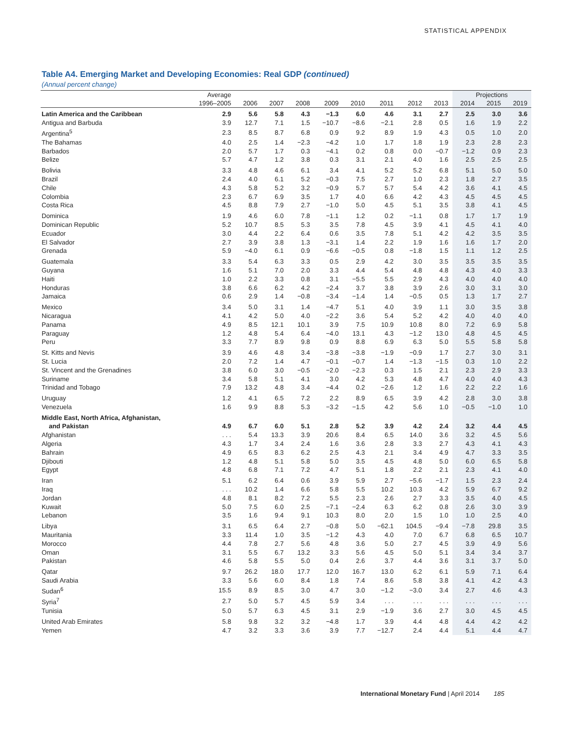STATISTICAL APPENDIX
Table A4. Emerging Market and Developing Economies: Real GDP (continued)
(Annual percent change)
| | Average | | | | | | | | | Projections | | |
| --- | --- | --- | --- | --- | --- | --- | --- | --- | --- | --- | --- | --- |
| | 1996–2005 | 2006 | 2007 | 2008 | 2009 | 2010 | 2011 | 2012 | 2013 | 2014 | 2015 | 2019 |
| Latin America and the Caribbean | 2.9 | 5.6 | 5.8 | 4.3 | −1.3 | 6.0 | 4.6 | 3.1 | 2.7 | 2.5 | 3.0 | 3.6 |
| Antigua and Barbuda | 3.9 | 12.7 | 7.1 | 1.5 | −10.7 | −8.6 | −2.1 | 2.8 | 0.5 | 1.6 | 1.9 | 2.2 |
| Argentina<sup>5</sup> | 2.3 | 8.5 | 8.7 | 6.8 | 0.9 | 9.2 | 8.9 | 1.9 | 4.3 | 0.5 | 1.0 | 2.0 |
| The Bahamas | 4.0 | 2.5 | 1.4 | −2.3 | −4.2 | 1.0 | 1.7 | 1.8 | 1.9 | 2.3 | 2.8 | 2.3 |
| Barbados | 2.0 | 5.7 | 1.7 | 0.3 | −4.1 | 0.2 | 0.8 | 0.0 | −0.7 | −1.2 | 0.9 | 2.3 |
| Belize | 5.7 | 4.7 | 1.2 | 3.8 | 0.3 | 3.1 | 2.1 | 4.0 | 1.6 | 2.5 | 2.5 | 2.5 |
| Bolivia | 3.3 | 4.8 | 4.6 | 6.1 | 3.4 | 4.1 | 5.2 | 5.2 | 6.8 | 5.1 | 5.0 | 5.0 |
| Brazil | 2.4 | 4.0 | 6.1 | 5.2 | −0.3 | 7.5 | 2.7 | 1.0 | 2.3 | 1.8 | 2.7 | 3.5 |
| Chile | 4.3 | 5.8 | 5.2 | 3.2 | −0.9 | 5.7 | 5.7 | 5.4 | 4.2 | 3.6 | 4.1 | 4.5 |
| Colombia | 2.3 | 6.7 | 6.9 | 3.5 | 1.7 | 4.0 | 6.6 | 4.2 | 4.3 | 4.5 | 4.5 | 4.5 |
| Costa Rica | 4.5 | 8.8 | 7.9 | 2.7 | −1.0 | 5.0 | 4.5 | 5.1 | 3.5 | 3.8 | 4.1 | 4.5 |
| Dominica | 1.9 | 4.6 | 6.0 | 7.8 | −1.1 | 1.2 | 0.2 | −1.1 | 0.8 | 1.7 | 1.7 | 1.9 |
| Dominican Republic | 5.2 | 10.7 | 8.5 | 5.3 | 3.5 | 7.8 | 4.5 | 3.9 | 4.1 | 4.5 | 4.1 | 4.0 |
| Ecuador | 3.0 | 4.4 | 2.2 | 6.4 | 0.6 | 3.5 | 7.8 | 5.1 | 4.2 | 4.2 | 3.5 | 3.5 |
| El Salvador | 2.7 | 3.9 | 3.8 | 1.3 | −3.1 | 1.4 | 2.2 | 1.9 | 1.6 | 1.6 | 1.7 | 2.0 |
| Grenada | 5.9 | −4.0 | 6.1 | 0.9 | −6.6 | −0.5 | 0.8 | −1.8 | 1.5 | 1.1 | 1.2 | 2.5 |
| Guatemala | 3.3 | 5.4 | 6.3 | 3.3 | 0.5 | 2.9 | 4.2 | 3.0 | 3.5 | 3.5 | 3.5 | 3.5 |
| Guyana | 1.6 | 5.1 | 7.0 | 2.0 | 3.3 | 4.4 | 5.4 | 4.8 | 4.8 | 4.3 | 4.0 | 3.3 |
| Haiti | 1.0 | 2.2 | 3.3 | 0.8 | 3.1 | −5.5 | 5.5 | 2.9 | 4.3 | 4.0 | 4.0 | 4.0 |
| Honduras | 3.8 | 6.6 | 6.2 | 4.2 | −2.4 | 3.7 | 3.8 | 3.9 | 2.6 | 3.0 | 3.1 | 3.0 |
| Jamaica | 0.6 | 2.9 | 1.4 | −0.8 | −3.4 | −1.4 | 1.4 | −0.5 | 0.5 | 1.3 | 1.7 | 2.7 |
| Mexico | 3.4 | 5.0 | 3.1 | 1.4 | −4.7 | 5.1 | 4.0 | 3.9 | 1.1 | 3.0 | 3.5 | 3.8 |
| Nicaragua | 4.1 | 4.2 | 5.0 | 4.0 | −2.2 | 3.6 | 5.4 | 5.2 | 4.2 | 4.0 | 4.0 | 4.0 |
| Panama | 4.9 | 8.5 | 12.1 | 10.1 | 3.9 | 7.5 | 10.9 | 10.8 | 8.0 | 7.2 | 6.9 | 5.8 |
| Paraguay | 1.2 | 4.8 | 5.4 | 6.4 | −4.0 | 13.1 | 4.3 | −1.2 | 13.0 | 4.8 | 4.5 | 4.5 |
| Peru | 3.3 | 7.7 | 8.9 | 9.8 | 0.9 | 8.8 | 6.9 | 6.3 | 5.0 | 5.5 | 5.8 | 5.8 |
| St. Kitts and Nevis | 3.9 | 4.6 | 4.8 | 3.4 | −3.8 | −3.8 | −1.9 | −0.9 | 1.7 | 2.7 | 3.0 | 3.1 |
| St. Lucia | 2.0 | 7.2 | 1.4 | 4.7 | −0.1 | −0.7 | 1.4 | −1.3 | −1.5 | 0.3 | 1.0 | 2.2 |
| St. Vincent and the Grenadines | 3.8 | 6.0 | 3.0 | −0.5 | −2.0 | −2.3 | 0.3 | 1.5 | 2.1 | 2.3 | 2.9 | 3.3 |
| Suriname | 3.4 | 5.8 | 5.1 | 4.1 | 3.0 | 4.2 | 5.3 | 4.8 | 4.7 | 4.0 | 4.0 | 4.3 |
| Trinidad and Tobago | 7.9 | 13.2 | 4.8 | 3.4 | −4.4 | 0.2 | −2.6 | 1.2 | 1.6 | 2.2 | 2.2 | 1.6 |
| Uruguay | 1.2 | 4.1 | 6.5 | 7.2 | 2.2 | 8.9 | 6.5 | 3.9 | 4.2 | 2.8 | 3.0 | 3.8 |
| Venezuela | 1.6 | 9.9 | 8.8 | 5.3 | −3.2 | −1.5 | 4.2 | 5.6 | 1.0 | −0.5 | −1.0 | 1.0 |
| Middle East, North Africa, Afghanistan, | | | | | | | | | | | | |
| and Pakistan | 4.9 | 6.7 | 6.0 | 5.1 | 2.8 | 5.2 | 3.9 | 4.2 | 2.4 | 3.2 | 4.4 | 4.5 |
| Afghanistan | . . . | 5.4 | 13.3 | 3.9 | 20.6 | 8.4 | 6.5 | 14.0 | 3.6 | 3.2 | 4.5 | 5.6 |
| Algeria | 4.3 | 1.7 | 3.4 | 2.4 | 1.6 | 3.6 | 2.8 | 3.3 | 2.7 | 4.3 | 4.1 | 4.3 |
| Bahrain | 4.9 | 6.5 | 8.3 | 6.2 | 2.5 | 4.3 | 2.1 | 3.4 | 4.9 | 4.7 | 3.3 | 3.5 |
| Djibouti | 1.2 | 4.8 | 5.1 | 5.8 | 5.0 | 3.5 | 4.5 | 4.8 | 5.0 | 6.0 | 6.5 | 5.8 |
| Egypt | 4.8 | 6.8 | 7.1 | 7.2 | 4.7 | 5.1 | 1.8 | 2.2 | 2.1 | 2.3 | 4.1 | 4.0 |
| Iran | 5.1 | 6.2 | 6.4 | 0.6 | 3.9 | 5.9 | 2.7 | −5.6 | −1.7 | 1.5 | 2.3 | 2.4 |
| Iraq | . . . | 10.2 | 1.4 | 6.6 | 5.8 | 5.5 | 10.2 | 10.3 | 4.2 | 5.9 | 6.7 | 9.2 |
| Jordan | 4.8 | 8.1 | 8.2 | 7.2 | 5.5 | 2.3 | 2.6 | 2.7 | 3.3 | 3.5 | 4.0 | 4.5 |
| Kuwait | 5.0 | 7.5 | 6.0 | 2.5 | −7.1 | −2.4 | 6.3 | 6.2 | 0.8 | 2.6 | 3.0 | 3.9 |
| Lebanon | 3.5 | 1.6 | 9.4 | 9.1 | 10.3 | 8.0 | 2.0 | 1.5 | 1.0 | 1.0 | 2.5 | 4.0 |
| Libya | 3.1 | 6.5 | 6.4 | 2.7 | −0.8 | 5.0 | −62.1 | 104.5 | −9.4 | −7.8 | 29.8 | 3.5 |
| Mauritania | 3.3 | 11.4 | 1.0 | 3.5 | −1.2 | 4.3 | 4.0 | 7.0 | 6.7 | 6.8 | 6.5 | 10.7 |
| Morocco | 4.4 | 7.8 | 2.7 | 5.6 | 4.8 | 3.6 | 5.0 | 2.7 | 4.5 | 3.9 | 4.9 | 5.6 |
| Oman | 3.1 | 5.5 | 6.7 | 13.2 | 3.3 | 5.6 | 4.5 | 5.0 | 5.1 | 3.4 | 3.4 | 3.7 |
| Pakistan | 4.6 | 5.8 | 5.5 | 5.0 | 0.4 | 2.6 | 3.7 | 4.4 | 3.6 | 3.1 | 3.7 | 5.0 |
| Qatar | 9.7 | 26.2 | 18.0 | 17.7 | 12.0 | 16.7 | 13.0 | 6.2 | 6.1 | 5.9 | 7.1 | 6.4 |
| Saudi Arabia | 3.3 | 5.6 | 6.0 | 8.4 | 1.8 | 7.4 | 8.6 | 5.8 | 3.8 | 4.1 | 4.2 | 4.3 |
| Sudan<sup>6</sup> | 15.5 | 8.9 | 8.5 | 3.0 | 4.7 | 3.0 | −1.2 | −3.0 | 3.4 | 2.7 | 4.6 | 4.3 |
| Syria<sup>7</sup> | 2.7 | 5.0 | 5.7 | 4.5 | 5.9 | 3.4 | . . . | . . . | . . . | . . . | . . . | . . . |
| Tunisia | 5.0 | 5.7 | 6.3 | 4.5 | 3.1 | 2.9 | −1.9 | 3.6 | 2.7 | 3.0 | 4.5 | 4.5 |
| United Arab Emirates | 5.8 | 9.8 | 3.2 | 3.2 | −4.8 | 1.7 | 3.9 | 4.4 | 4.8 | 4.4 | 4.2 | 4.2 |
| Yemen | 4.7 | 3.2 | 3.3 | 3.6 | 3.9 | 7.7 | −12.7 | 2.4 | 4.4 | 5.1 | 4.4 | 4.7 |
International Monetary Fund | April 2014 185